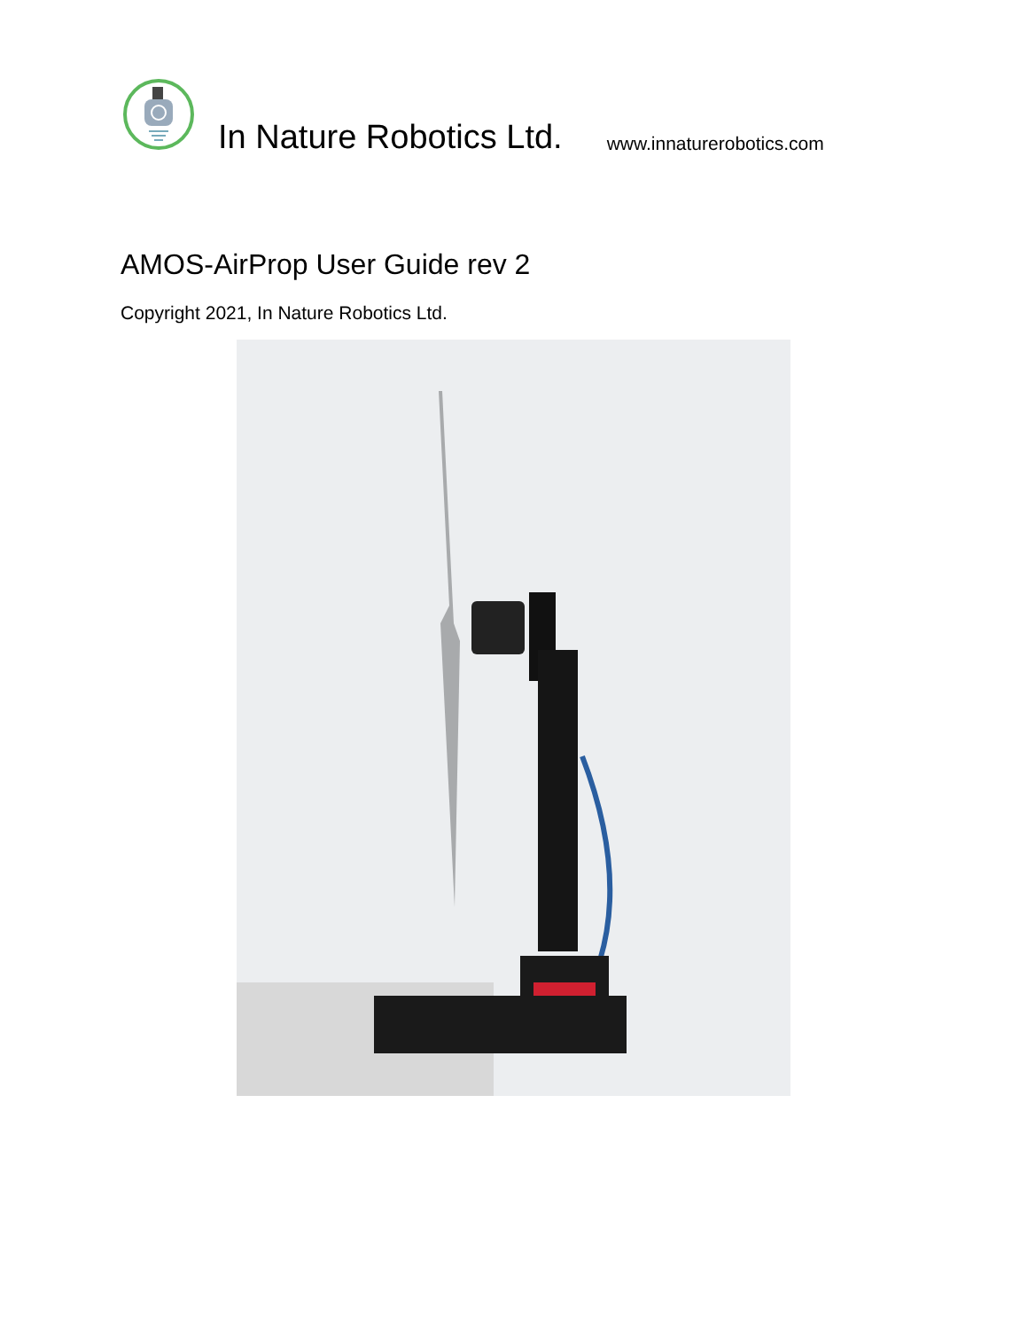In Nature Robotics Ltd.
www.innaturerobotics.com
AMOS-AirProp User Guide rev 2
Copyright 2021, In Nature Robotics Ltd.